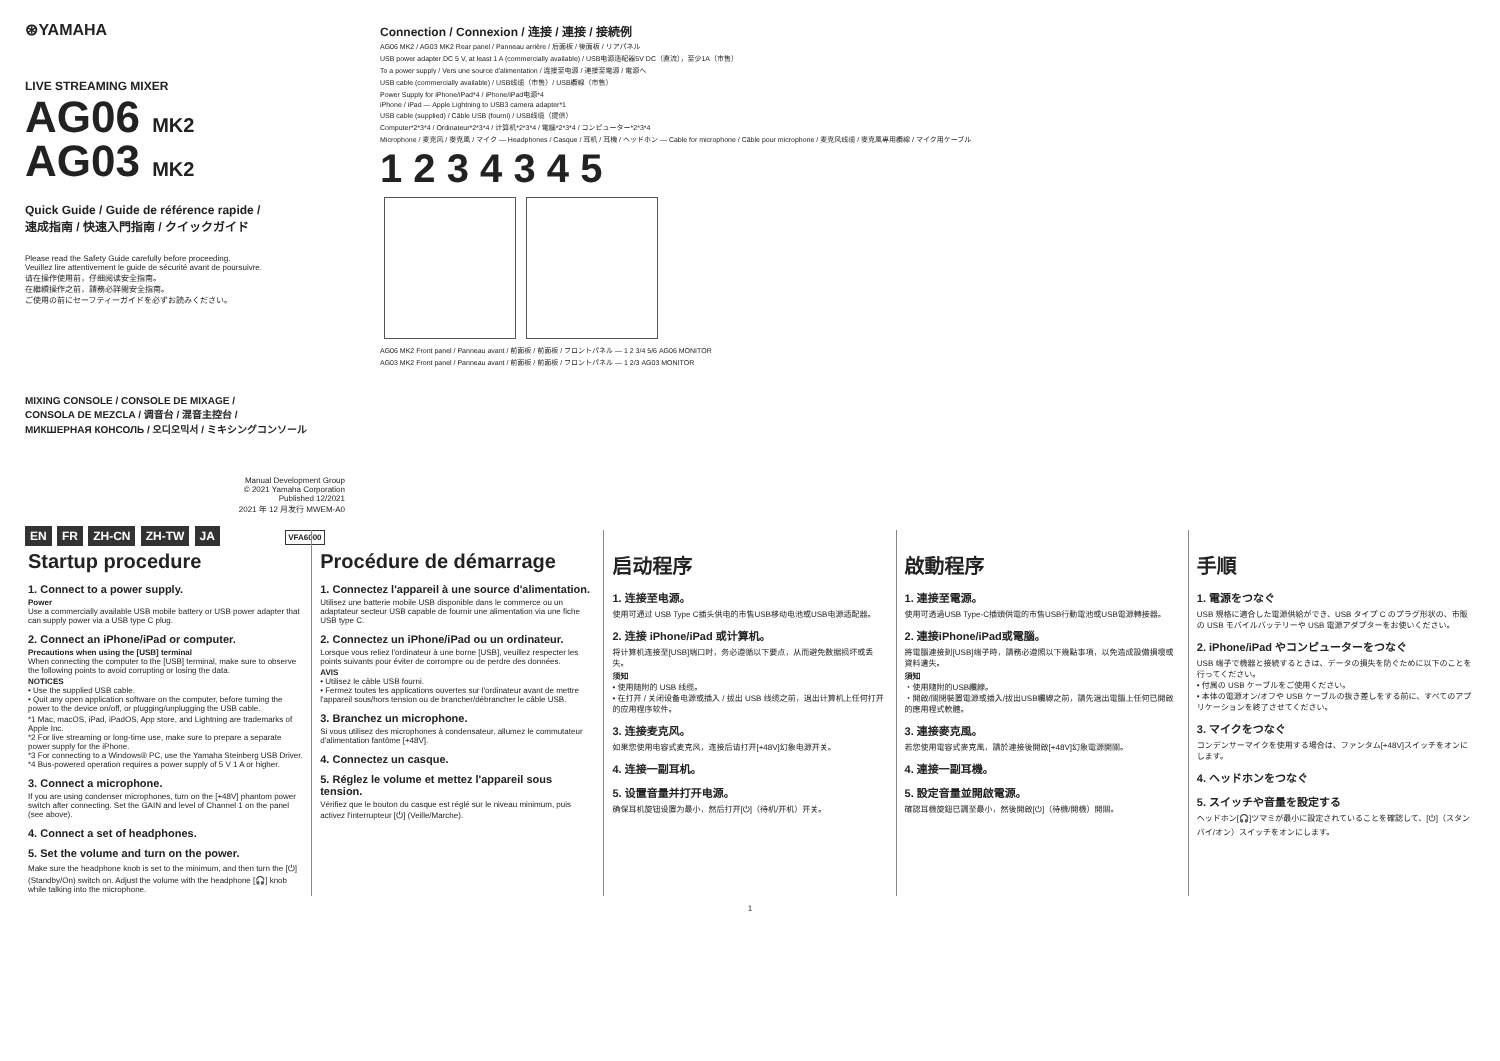⊛YAMAHA
LIVE STREAMING MIXER
AG06 MK2
AG03 MK2
Quick Guide / Guide de référence rapide /
速成指南 / 快速入門指南 / クイックガイド
Please read the Safety Guide carefully before proceeding.
Veuillez lire attentivement le guide de sécurité avant de poursuivre.
请在操作使用前，仔细阅读安全指南。
在繼續操作之前，請務必詳閱安全指南。
ご使用の前にセーフティーガイドを必ずお読みください。
MIXING CONSOLE / CONSOLE DE MIXAGE /
CONSOLA DE MEZCLA / 调音台 / 混音主控台 /
МИКШЕРНАЯ КОНСОЛЬ / 오디오믹서 / ミキシングコンソール
Manual Development Group
© 2021 Yamaha Corporation
Published 12/2021
2021 年 12 月发行 MWEM-A0
EN FR ZH-CN ZH-TW JA VFA6000
Connection / Connexion / 连接 / 連接 / 接続例
AG06 MK2 / AG03 MK2 Rear panel / Panneau arrière / 后面板 / 後面板 / リアパネル
USB power adapter DC 5 V, at least 1 A (commercially available) / USB电源适配器5V DC（直流），至少1A（市售）
To a power supply / Vers une source d'alimentation / 连接至电源 / 連接至電源 / 電源へ
USB cable (commercially available) / USB线缆（市售）/ USB纜線（市售）
Power Supply for iPhone/iPad*4 / iPhone/iPad电源*4
iPhone / iPad — Apple Lightning to USB3 camera adapter*1
USB cable (supplied) / Câble USB (fourni) / USB线缆（提供）
Computer*2*3*4 / Ordinateur*2*3*4 / 计算机*2*3*4 / 電腦*2*3*4 / コンピューター*2*3*4
Microphone / 麦克风 / 麥克風 / マイク — Headphones / Casque / 耳机 / 耳機 / ヘッドホン — Cable for microphone / Câble pour microphone / 麦克风线缆 / 麥克風專用纜線 / マイク用ケーブル
1 2 3 4 3 4 5
AG06 MK2 Front panel / Panneau avant / 前面板 / 前面板 / フロントパネル — 1 2 3/4 5/6 AG06 MONITOR
AG03 MK2 Front panel / Panneau avant / 前面板 / 前面板 / フロントパネル — 1 2/3 AG03 MONITOR
Startup procedure
1. Connect to a power supply.
Power
Use a commercially available USB mobile battery or USB power adapter that can supply power via a USB type C plug.
2. Connect an iPhone/iPad or computer.
Precautions when using the [USB] terminal
When connecting the computer to the [USB] terminal, make sure to observe the following points to avoid corrupting or losing the data.
NOTICES
• Use the supplied USB cable.
• Quit any open application software on the computer, before turning the power to the device on/off, or plugging/unplugging the USB cable.
*1 Mac, macOS, iPad, iPadOS, App store, and Lightning are trademarks of Apple Inc.
*2 For live streaming or long-time use, make sure to prepare a separate power supply for the iPhone.
*3 For connecting to a Windows® PC, use the Yamaha Steinberg USB Driver.
*4 Bus-powered operation requires a power supply of 5 V 1 A or higher.
3. Connect a microphone.
If you are using condenser microphones, turn on the [+48V] phantom power switch after connecting. Set the GAIN and level of Channel 1 on the panel (see above).
4. Connect a set of headphones.
5. Set the volume and turn on the power.
Make sure the headphone knob is set to the minimum, and then turn the [⏻] (Standby/On) switch on. Adjust the volume with the headphone [🎧] knob while talking into the microphone.
Procédure de démarrage
1. Connectez l'appareil à une source d'alimentation.
Utilisez une batterie mobile USB disponible dans le commerce ou un adaptateur secteur USB capable de fournir une alimentation via une fiche USB type C.
2. Connectez un iPhone/iPad ou un ordinateur.
Lorsque vous reliez l'ordinateur à une borne [USB], veuillez respecter les points suivants pour éviter de corrompre ou de perdre des données.
AVIS
• Utilisez le câble USB fourni.
• Fermez toutes les applications ouvertes sur l'ordinateur avant de mettre l'appareil sous/hors tension ou de brancher/débrancher le câble USB.
3. Branchez un microphone.
Si vous utilisez des microphones à condensateur, allumez le commutateur d'alimentation fantôme [+48V].
4. Connectez un casque.
5. Réglez le volume et mettez l'appareil sous tension.
Vérifiez que le bouton du casque est réglé sur le niveau minimum, puis activez l'interrupteur [⏻] (Veille/Marche).
启动程序
1. 连接至电源。
使用可通过 USB Type C插头供电的市售USB移动电池或USB电源适配器。
2. 连接 iPhone/iPad 或计算机。
将计算机连接至[USB]端口时，务必遵循以下要点，从而避免数据损坏或丢失。
须知
• 使用随附的 USB 线缆。
• 在打开 / 关闭设备电源或插入 / 拔出 USB 线缆之前，退出计算机上任何打开的应用程序软件。
3. 连接麦克风。
如果您使用电容式麦克风，连接后请打开[+48V]幻象电源开关。
4. 连接一副耳机。
5. 设置音量并打开电源。
确保耳机旋钮设置为最小，然后打开[⏻]（待机/开机）开关。
啟動程序
1. 連接至電源。
使用可透過USB Type-C插頭供電的市售USB行動電池或USB電源轉接器。
2. 連接iPhone/iPad或電腦。
將電腦連接到[USB]端子時，請務必遵照以下幾點事項，以免造成設備損壞或資料遺失。
須知
・使用隨附的USB纜線。
・開啟/關閉裝置電源或插入/拔出USB纜線之前，請先退出電腦上任何已開啟的應用程式軟體。
3. 連接麥克風。
若您使用電容式麥克風，請於連接後開啟[+48V]幻象電源開關。
4. 連接一副耳機。
5. 設定音量並開啟電源。
確認耳機旋鈕已調至最小，然後開啟[⏻]（待機/開機）開關。
手順
1. 電源をつなぐ
USB 規格に適合した電源供給ができ、USB タイプ C のプラグ形状の、市販の USB モバイルバッテリーや USB 電源アダプターをお使いください。
2. iPhone/iPad やコンピューターをつなぐ
USB 端子で機器と接続するときは、データの損失を防ぐために以下のことを行ってください。
• 付属の USB ケーブルをご使用ください。
• 本体の電源オン/オフや USB ケーブルの抜き差しをする前に、すべてのアプリケーションを終了させてください。
3. マイクをつなぐ
コンデンサーマイクを使用する場合は、ファンタム[+48V]スイッチをオンにします。
4. ヘッドホンをつなぐ
5. スイッチや音量を設定する
ヘッドホン[🎧]ツマミが最小に設定されていることを確認して、[⏻]（スタンバイ/オン）スイッチをオンにします。
1